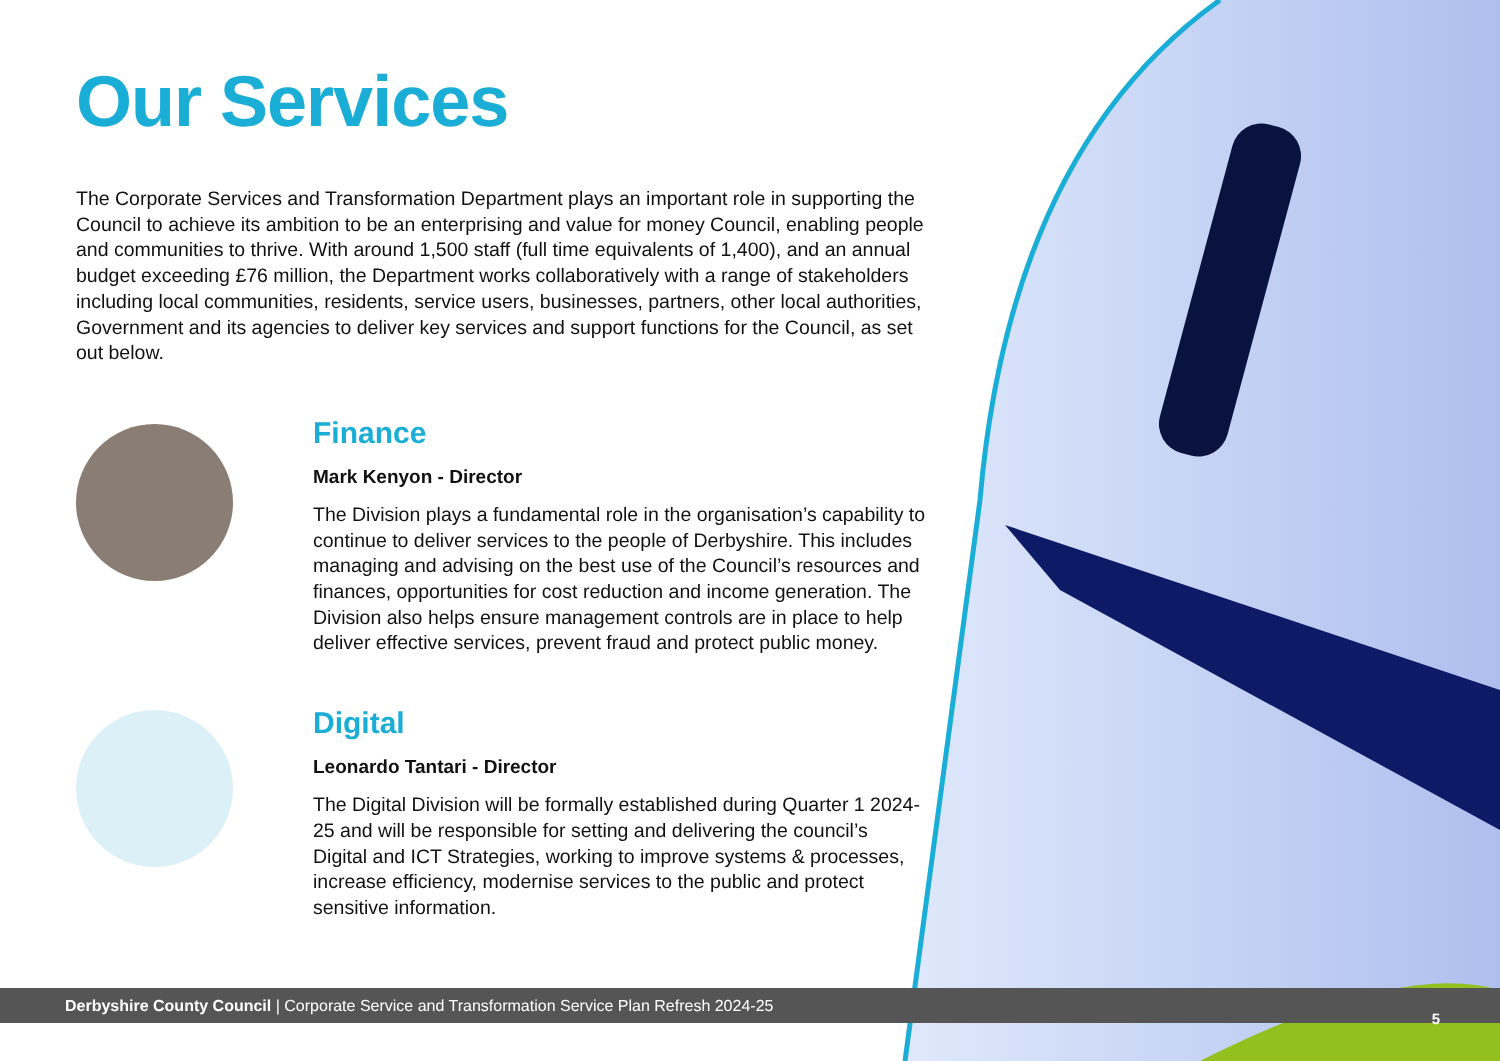Our Services
The Corporate Services and Transformation Department plays an important role in supporting the Council to achieve its ambition to be an enterprising and value for money Council, enabling people and communities to thrive. With around 1,500 staff (full time equivalents of 1,400), and an annual budget exceeding £76 million, the Department works collaboratively with a range of stakeholders including local communities, residents, service users, businesses, partners, other local authorities, Government and its agencies to deliver key services and support functions for the Council, as set out below.
Finance
Mark Kenyon - Director
The Division plays a fundamental role in the organisation’s capability to continue to deliver services to the people of Derbyshire. This includes managing and advising on the best use of the Council’s resources and finances, opportunities for cost reduction and income generation. The Division also helps ensure management controls are in place to help deliver effective services, prevent fraud and protect public money.
Digital
Leonardo Tantari - Director
The Digital Division will be formally established during Quarter 1 2024-25 and will be responsible for setting and delivering the council’s Digital and ICT Strategies, working to improve systems & processes, increase efficiency, modernise services to the public and protect sensitive information.
Derbyshire County Council | Corporate Service and Transformation Service Plan Refresh 2024-25
5